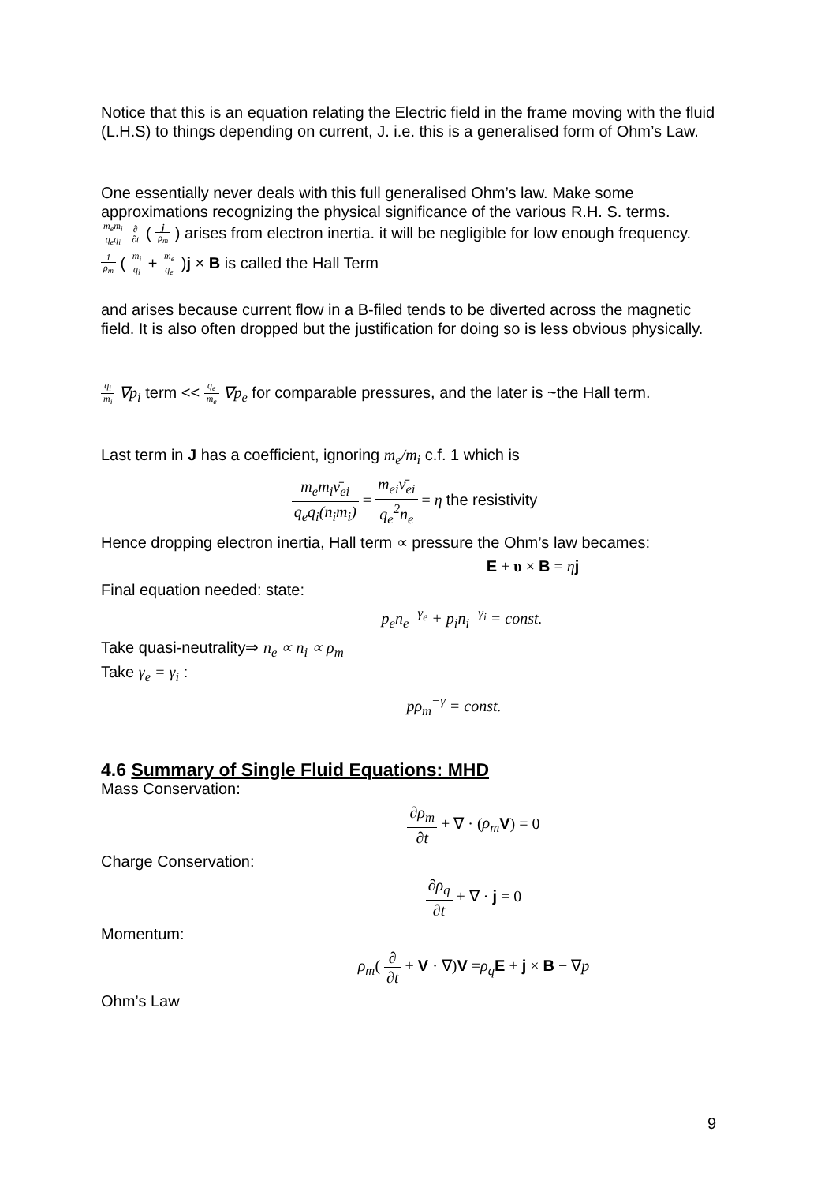Notice that this is an equation relating the Electric field in the frame moving with the fluid (L.H.S) to things depending on current, J. i.e. this is a generalised form of Ohm’s Law.
One essentially never deals with this full generalised Ohm’s law. Make some approximations recognizing the physical significance of the various R.H. S. terms.
m<sub>e</sub>m<sub>i</sub> q<sub>e</sub>q<sub>i</sub> ∂ ∂t ( j ρ<sub>m</sub> ) arises from electron inertia. it will be negligible for low enough frequency.
1 ρ<sub>m</sub> ( m<sub>i</sub> q<sub>i</sub> + m<sub>e</sub> q<sub>e</sub> )j × B is called the Hall Term
and arises because current flow in a B-filed tends to be diverted across the magnetic field. It is also often dropped but the justification for doing so is less obvious physically.
q<sub>i</sub> m<sub>i</sub> ∇p<sub>i</sub> term << q<sub>e</sub> m<sub>e</sub> ∇p<sub>e</sub> for comparable pressures, and the later is ~the Hall term.
Last term in J has a coefficient, ignoring m<sub>e</sub>/m<sub>i</sub> c.f. 1 which is
m<sub>e</sub>m<sub>i</sub>ν̄<sub>ei</sub> q<sub>e</sub>q<sub>i</sub>(n<sub>i</sub>m<sub>i</sub>) = m<sub>ei</sub>ν̄<sub>ei</sub> q<sub>e</sub><sup>2</sup>n<sub>e</sub> = η the resistivity
Hence dropping electron inertia, Hall term ∝ pressure the Ohm’s law becames:
E + υ × B = ηj
Final equation needed: state:
p<sub>e</sub>n<sub>e</sub><sup>−γ<sub>e</sub></sup> + p<sub>i</sub>n<sub>i</sub><sup>−γ<sub>i</sub></sup> = const.
Take quasi-neutrality⇒ n<sub>e</sub> ∝ n<sub>i</sub> ∝ ρ<sub>m</sub>
Take γ<sub>e</sub> = γ<sub>i</sub> :
pρ<sub>m</sub><sup>−γ</sup> = const.
4.6 Summary of Single Fluid Equations: MHD
Mass Conservation:
∂ρ<sub>m</sub> ∂t + ∇ · (ρ<sub>m</sub> V) = 0
Charge Conservation:
∂ρ<sub>q</sub> ∂t + ∇ · j = 0
Momentum:
ρ<sub>m</sub>( ∂ ∂t + V · ∇)V =ρ<sub>q</sub> E + j × B − ∇p
Ohm’s Law
9